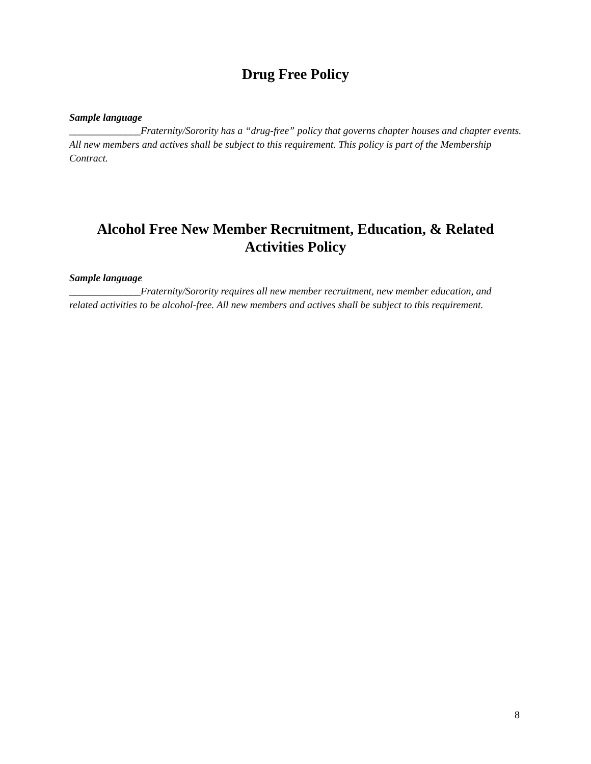Drug Free Policy
Sample language
______________Fraternity/Sorority has a “drug-free” policy that governs chapter houses and chapter events. All new members and actives shall be subject to this requirement. This policy is part of the Membership Contract.
Alcohol Free New Member Recruitment, Education, & Related Activities Policy
Sample language
______________Fraternity/Sorority requires all new member recruitment, new member education, and related activities to be alcohol-free. All new members and actives shall be subject to this requirement.
8